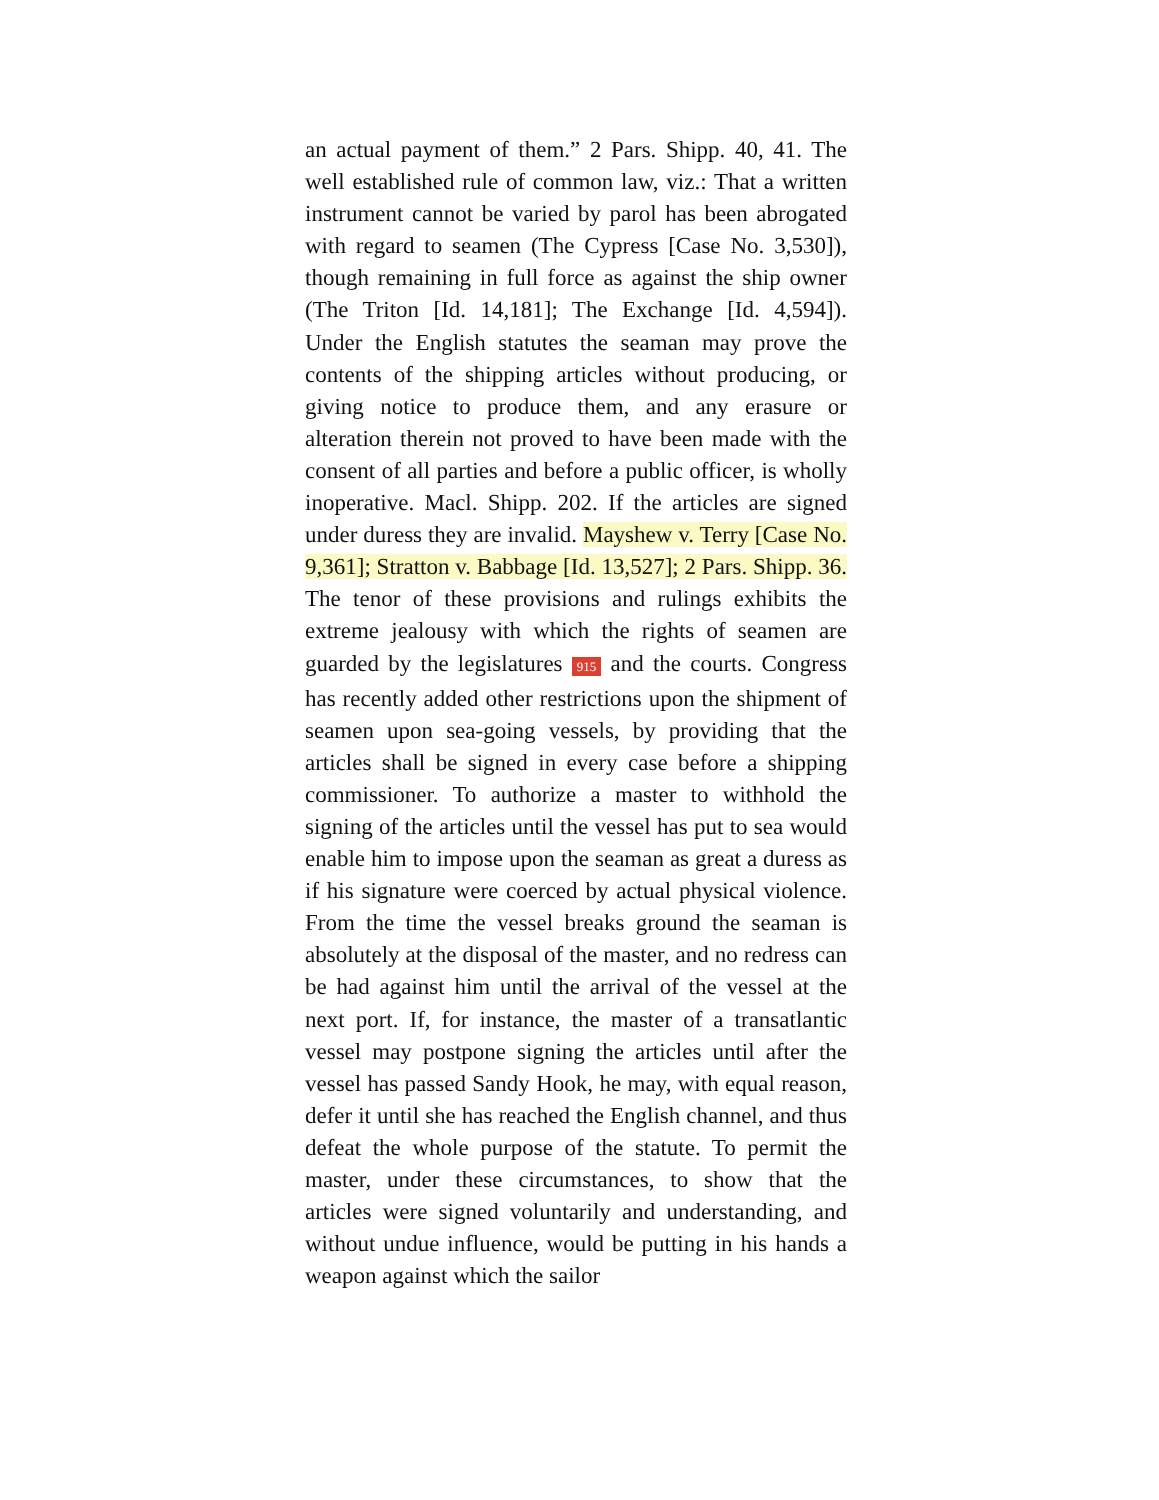an actual payment of them.” 2 Pars. Shipp. 40, 41. The well established rule of common law, viz.: That a written instrument cannot be varied by parol has been abrogated with regard to seamen (The Cypress [Case No. 3,530]), though remaining in full force as against the ship owner (The Triton [Id. 14,181]; The Exchange [Id. 4,594]). Under the English statutes the seaman may prove the contents of the shipping articles without producing, or giving notice to produce them, and any erasure or alteration therein not proved to have been made with the consent of all parties and before a public officer, is wholly inoperative. Macl. Shipp. 202. If the articles are signed under duress they are invalid. Mayshew v. Terry [Case No. 9,361]; Stratton v. Babbage [Id. 13,527]; 2 Pars. Shipp. 36. The tenor of these provisions and rulings exhibits the extreme jealousy with which the rights of seamen are guarded by the legislatures 915 and the courts. Congress has recently added other restrictions upon the shipment of seamen upon sea-going vessels, by providing that the articles shall be signed in every case before a shipping commissioner. To authorize a master to withhold the signing of the articles until the vessel has put to sea would enable him to impose upon the seaman as great a duress as if his signature were coerced by actual physical violence. From the time the vessel breaks ground the seaman is absolutely at the disposal of the master, and no redress can be had against him until the arrival of the vessel at the next port. If, for instance, the master of a transatlantic vessel may postpone signing the articles until after the vessel has passed Sandy Hook, he may, with equal reason, defer it until she has reached the English channel, and thus defeat the whole purpose of the statute. To permit the master, under these circumstances, to show that the articles were signed voluntarily and understanding, and without undue influence, would be putting in his hands a weapon against which the sailor